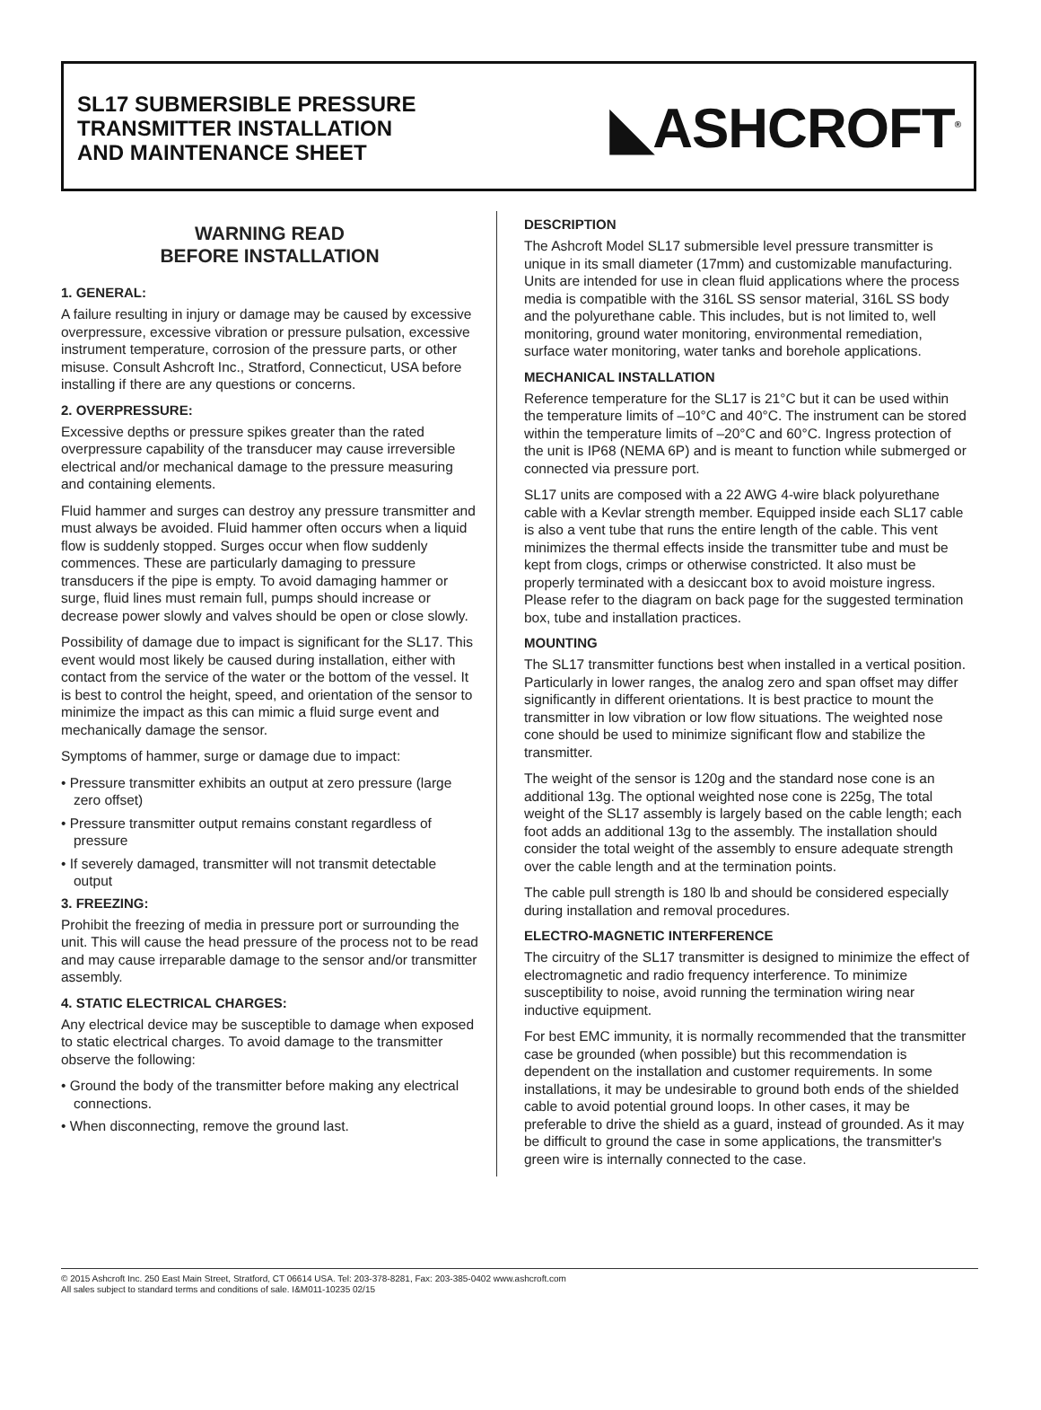SL17 SUBMERSIBLE PRESSURE
TRANSMITTER INSTALLATION
AND MAINTENANCE SHEET
◣ASHCROFT<sup>®</sup>
WARNING READ
BEFORE INSTALLATION
1. GENERAL:
A failure resulting in injury or damage may be caused by excessive overpressure, excessive vibration or pressure pulsation, excessive instrument temperature, corrosion of the pressure parts, or other misuse. Consult Ashcroft Inc., Stratford, Connecticut, USA before installing if there are any questions or concerns.
2. OVERPRESSURE:
Excessive depths or pressure spikes greater than the rated overpressure capability of the transducer may cause irreversible electrical and/or mechanical damage to the pressure measuring and containing elements.
Fluid hammer and surges can destroy any pressure transmitter and must always be avoided. Fluid hammer often occurs when a liquid flow is suddenly stopped. Surges occur when flow suddenly commences. These are particularly damaging to pressure transducers if the pipe is empty. To avoid damaging hammer or surge, fluid lines must remain full, pumps should increase or decrease power slowly and valves should be open or close slowly.
Possibility of damage due to impact is significant for the SL17. This event would most likely be caused during installation, either with contact from the service of the water or the bottom of the vessel. It is best to control the height, speed, and orientation of the sensor to minimize the impact as this can mimic a fluid surge event and mechanically damage the sensor.
Symptoms of hammer, surge or damage due to impact:
• Pressure transmitter exhibits an output at zero pressure (large zero offset)
• Pressure transmitter output remains constant regardless of pressure
• If severely damaged, transmitter will not transmit detectable output
3. FREEZING:
Prohibit the freezing of media in pressure port or surrounding the unit. This will cause the head pressure of the process not to be read and may cause irreparable damage to the sensor and/or transmitter assembly.
4. STATIC ELECTRICAL CHARGES:
Any electrical device may be susceptible to damage when exposed to static electrical charges. To avoid damage to the transmitter observe the following:
• Ground the body of the transmitter before making any electrical connections.
• When disconnecting, remove the ground last.
DESCRIPTION
The Ashcroft Model SL17 submersible level pressure transmitter is unique in its small diameter (17mm) and customizable manufacturing. Units are intended for use in clean fluid applications where the process media is compatible with the 316L SS sensor material, 316L SS body and the polyurethane cable. This includes, but is not limited to, well monitoring, ground water monitoring, environmental remediation, surface water monitoring, water tanks and borehole applications.
MECHANICAL INSTALLATION
Reference temperature for the SL17 is 21°C but it can be used within the temperature limits of –10°C and 40°C. The instrument can be stored within the temperature limits of –20°C and 60°C. Ingress protection of the unit is IP68 (NEMA 6P) and is meant to function while submerged or connected via pressure port.
SL17 units are composed with a 22 AWG 4-wire black polyurethane cable with a Kevlar strength member. Equipped inside each SL17 cable is also a vent tube that runs the entire length of the cable. This vent minimizes the thermal effects inside the transmitter tube and must be kept from clogs, crimps or otherwise constricted. It also must be properly terminated with a desiccant box to avoid moisture ingress. Please refer to the diagram on back page for the suggested termination box, tube and installation practices.
MOUNTING
The SL17 transmitter functions best when installed in a vertical position. Particularly in lower ranges, the analog zero and span offset may differ significantly in different orientations. It is best practice to mount the transmitter in low vibration or low flow situations. The weighted nose cone should be used to minimize significant flow and stabilize the transmitter.
The weight of the sensor is 120g and the standard nose cone is an additional 13g. The optional weighted nose cone is 225g, The total weight of the SL17 assembly is largely based on the cable length; each foot adds an additional 13g to the assembly. The installation should consider the total weight of the assembly to ensure adequate strength over the cable length and at the termination points.
The cable pull strength is 180 lb and should be considered especially during installation and removal procedures.
ELECTRO-MAGNETIC INTERFERENCE
The circuitry of the SL17 transmitter is designed to minimize the effect of electromagnetic and radio frequency interference. To minimize susceptibility to noise, avoid running the termination wiring near inductive equipment.
For best EMC immunity, it is normally recommended that the transmitter case be grounded (when possible) but this recommendation is dependent on the installation and customer requirements. In some installations, it may be undesirable to ground both ends of the shielded cable to avoid potential ground loops. In other cases, it may be preferable to drive the shield as a guard, instead of grounded. As it may be difficult to ground the case in some applications, the transmitter's green wire is internally connected to the case.
© 2015 Ashcroft Inc. 250 East Main Street, Stratford, CT 06614 USA. Tel: 203-378-8281, Fax: 203-385-0402 www.ashcroft.com
All sales subject to standard terms and conditions of sale. I&M011-10235 02/15